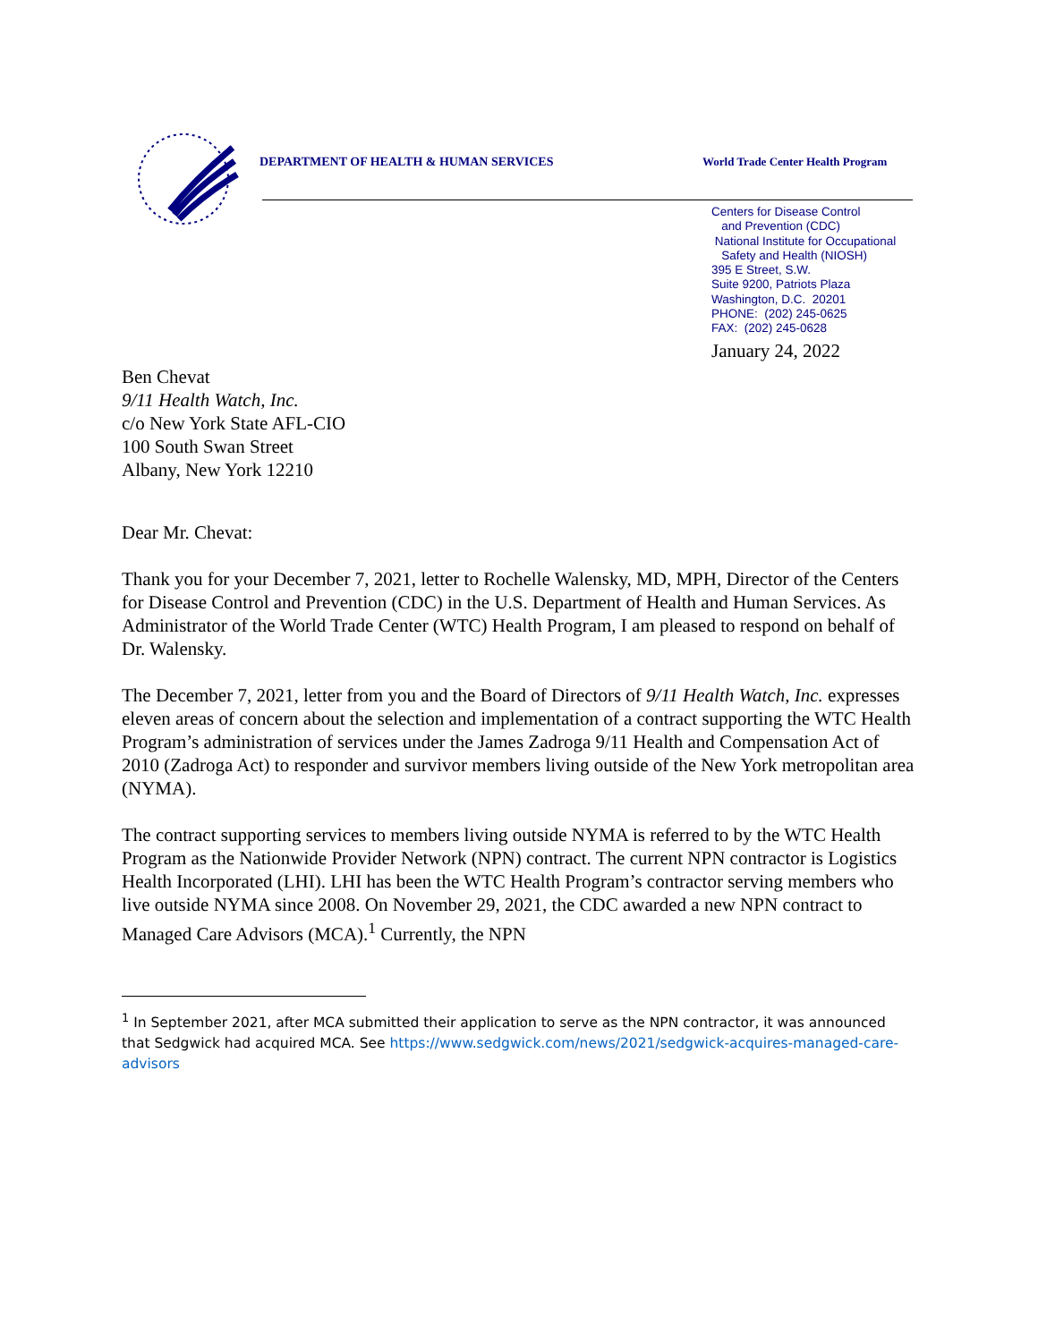DEPARTMENT OF HEALTH & HUMAN SERVICES
World Trade Center Health Program
Centers for Disease Control
and Prevention (CDC)
National Institute for Occupational
Safety and Health (NIOSH)
395 E Street, S.W.
Suite 9200, Patriots Plaza
Washington, D.C. 20201
PHONE: (202) 245-0625
FAX: (202) 245-0628
January 24, 2022
Ben Chevat
9/11 Health Watch, Inc.
c/o New York State AFL-CIO
100 South Swan Street
Albany, New York 12210
Dear Mr. Chevat:
Thank you for your December 7, 2021, letter to Rochelle Walensky, MD, MPH, Director of the Centers for Disease Control and Prevention (CDC) in the U.S. Department of Health and Human Services. As Administrator of the World Trade Center (WTC) Health Program, I am pleased to respond on behalf of Dr. Walensky.
The December 7, 2021, letter from you and the Board of Directors of 9/11 Health Watch, Inc. expresses eleven areas of concern about the selection and implementation of a contract supporting the WTC Health Program’s administration of services under the James Zadroga 9/11 Health and Compensation Act of 2010 (Zadroga Act) to responder and survivor members living outside of the New York metropolitan area (NYMA).
The contract supporting services to members living outside NYMA is referred to by the WTC Health Program as the Nationwide Provider Network (NPN) contract. The current NPN contractor is Logistics Health Incorporated (LHI). LHI has been the WTC Health Program’s contractor serving members who live outside NYMA since 2008. On November 29, 2021, the CDC awarded a new NPN contract to Managed Care Advisors (MCA).<sup>1</sup> Currently, the NPN
<sup>1</sup> In September 2021, after MCA submitted their application to serve as the NPN contractor, it was announced that Sedgwick had acquired MCA. See https://www.sedgwick.com/news/2021/sedgwick-acquires-managed-care-advisors